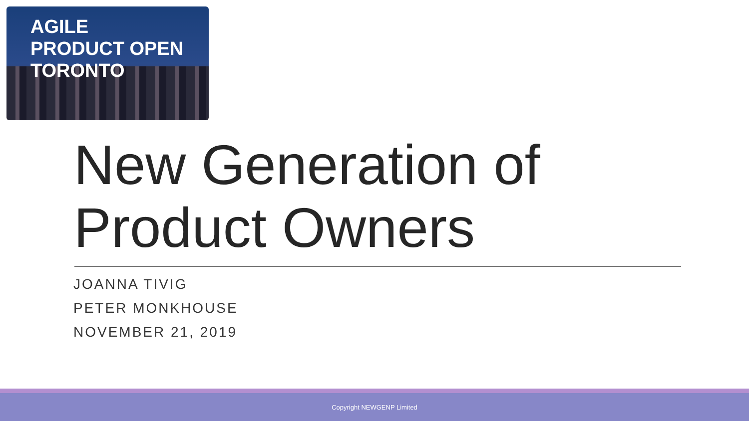AGILE
PRODUCT OPEN
TORONTO
New Generation of
Product Owners
JOANNA TIVIG
PETER MONKHOUSE
NOVEMBER 21, 2019
Copyright NEWGENP Limited